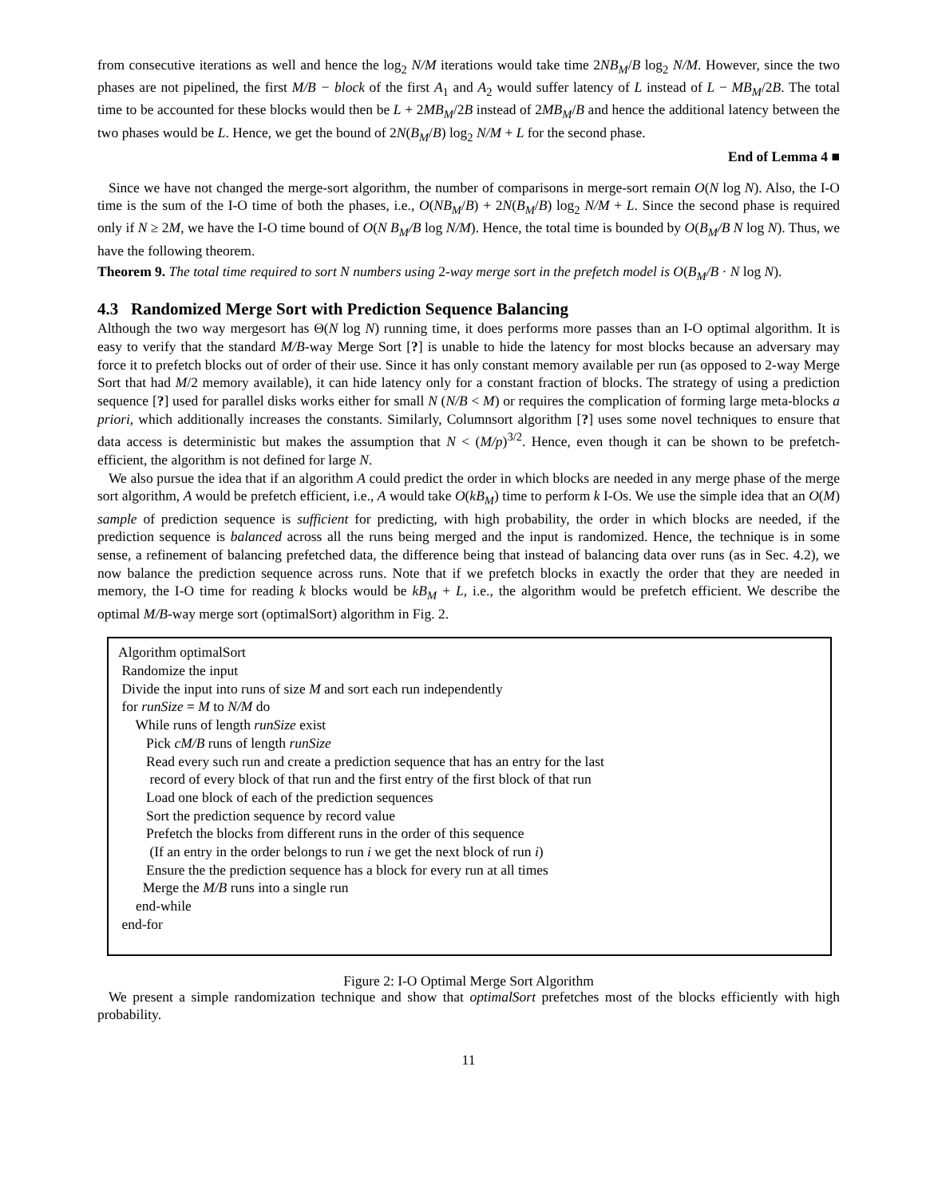from consecutive iterations as well and hence the log<sub>2</sub> N/M iterations would take time 2NB<sub>M</sub>/B log<sub>2</sub> N/M. However, since the two phases are not pipelined, the first M/B − block of the first A<sub>1</sub> and A<sub>2</sub> would suffer latency of L instead of L − MB<sub>M</sub>/2B. The total time to be accounted for these blocks would then be L + 2MB<sub>M</sub>/2B instead of 2MB<sub>M</sub>/B and hence the additional latency between the two phases would be L. Hence, we get the bound of 2N(B<sub>M</sub>/B) log<sub>2</sub> N/M + L for the second phase.
End of Lemma 4 ■
Since we have not changed the merge-sort algorithm, the number of comparisons in merge-sort remain O(N log N). Also, the I-O time is the sum of the I-O time of both the phases, i.e., O(NB<sub>M</sub>/B) + 2N(B<sub>M</sub>/B) log<sub>2</sub> N/M + L. Since the second phase is required only if N ≥ 2M, we have the I-O time bound of O(N B<sub>M</sub>/B log N/M). Hence, the total time is bounded by O(B<sub>M</sub>/B N log N). Thus, we have the following theorem.
Theorem 9. The total time required to sort N numbers using 2-way merge sort in the prefetch model is O(B<sub>M</sub>/B · N log N).
4.3 Randomized Merge Sort with Prediction Sequence Balancing
Although the two way mergesort has Θ(N log N) running time, it does performs more passes than an I-O optimal algorithm. It is easy to verify that the standard M/B-way Merge Sort [?] is unable to hide the latency for most blocks because an adversary may force it to prefetch blocks out of order of their use. Since it has only constant memory available per run (as opposed to 2-way Merge Sort that had M/2 memory available), it can hide latency only for a constant fraction of blocks. The strategy of using a prediction sequence [?] used for parallel disks works either for small N (N/B < M) or requires the complication of forming large meta-blocks a priori, which additionally increases the constants. Similarly, Columnsort algorithm [?] uses some novel techniques to ensure that data access is deterministic but makes the assumption that N < (M/p)<sup>3/2</sup>. Hence, even though it can be shown to be prefetch-efficient, the algorithm is not defined for large N.
We also pursue the idea that if an algorithm A could predict the order in which blocks are needed in any merge phase of the merge sort algorithm, A would be prefetch efficient, i.e., A would take O(kB<sub>M</sub>) time to perform k I-Os. We use the simple idea that an O(M) sample of prediction sequence is sufficient for predicting, with high probability, the order in which blocks are needed, if the prediction sequence is balanced across all the runs being merged and the input is randomized. Hence, the technique is in some sense, a refinement of balancing prefetched data, the difference being that instead of balancing data over runs (as in Sec. 4.2), we now balance the prediction sequence across runs. Note that if we prefetch blocks in exactly the order that they are needed in memory, the I-O time for reading k blocks would be kB<sub>M</sub> + L, i.e., the algorithm would be prefetch efficient. We describe the optimal M/B-way merge sort (optimalSort) algorithm in Fig. 2.
Algorithm optimalSort
Randomize the input
Divide the input into runs of size M and sort each run independently
for runSize = M to N/M do
While runs of length runSize exist
Pick cM/B runs of length runSize
Read every such run and create a prediction sequence that has an entry for the last
record of every block of that run and the first entry of the first block of that run
Load one block of each of the prediction sequences
Sort the prediction sequence by record value
Prefetch the blocks from different runs in the order of this sequence
(If an entry in the order belongs to run i we get the next block of run i)
Ensure the the prediction sequence has a block for every run at all times
Merge the M/B runs into a single run
end-while
end-for
Figure 2: I-O Optimal Merge Sort Algorithm
We present a simple randomization technique and show that optimalSort prefetches most of the blocks efficiently with high probability.
11